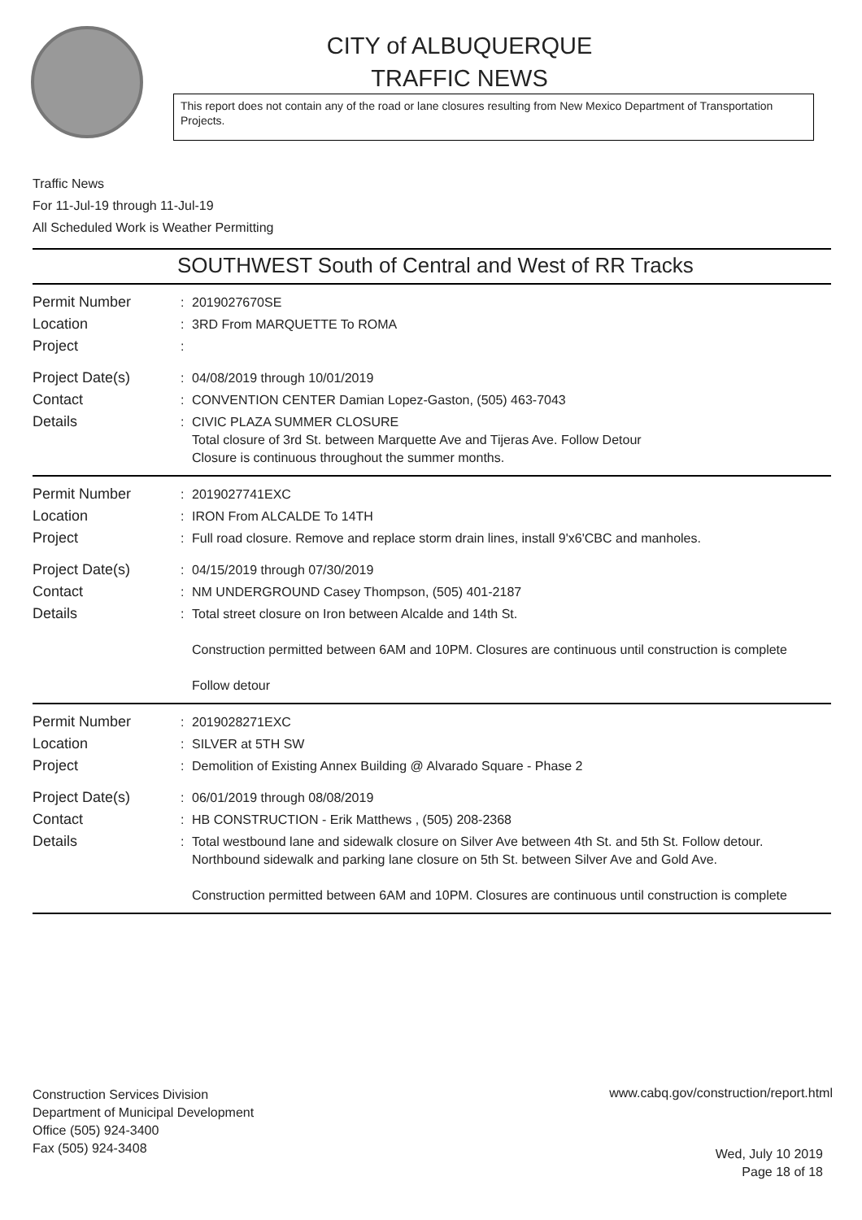CITY of ALBUQUERQUE
TRAFFIC NEWS
This report does not contain any of the road or lane closures resulting from New Mexico Department of Transportation Projects.
Traffic News
For 11-Jul-19 through 11-Jul-19
All Scheduled Work is Weather Permitting
SOUTHWEST South of Central and West of RR Tracks
Permit Number :
2019027670SE
Location :
3RD From MARQUETTE To ROMA
Project :
Project Date(s) :
04/08/2019 through 10/01/2019
Contact :
CONVENTION CENTER Damian Lopez-Gaston, (505) 463-7043
Details :
CIVIC PLAZA SUMMER CLOSURE
Total closure of 3rd St. between Marquette Ave and Tijeras Ave. Follow Detour
Closure is continuous throughout the summer months.
Permit Number :
2019027741EXC
Location :
IRON From ALCALDE To 14TH
Project :
Full road closure. Remove and replace storm drain lines, install 9'x6'CBC and manholes.
Project Date(s) :
04/15/2019 through 07/30/2019
Contact :
NM UNDERGROUND Casey Thompson, (505) 401-2187
Details :
Total street closure on Iron between Alcalde and 14th St.
Construction permitted between 6AM and 10PM. Closures are continuous until construction is complete
Follow detour
Permit Number :
2019028271EXC
Location :
SILVER at 5TH SW
Project :
Demolition of Existing Annex Building @ Alvarado Square - Phase 2
Project Date(s) :
06/01/2019 through 08/08/2019
Contact :
HB CONSTRUCTION - Erik Matthews , (505) 208-2368
Details :
Total westbound lane and sidewalk closure on Silver Ave between 4th St. and 5th St. Follow detour.
Northbound sidewalk and parking lane closure on 5th St. between Silver Ave and Gold Ave.
Construction permitted between 6AM and 10PM. Closures are continuous until construction is complete
Construction Services Division
Department of Municipal Development
Office (505) 924-3400
Fax (505) 924-3408
www.cabq.gov/construction/report.html
Wed, July 10 2019
Page 18 of 18